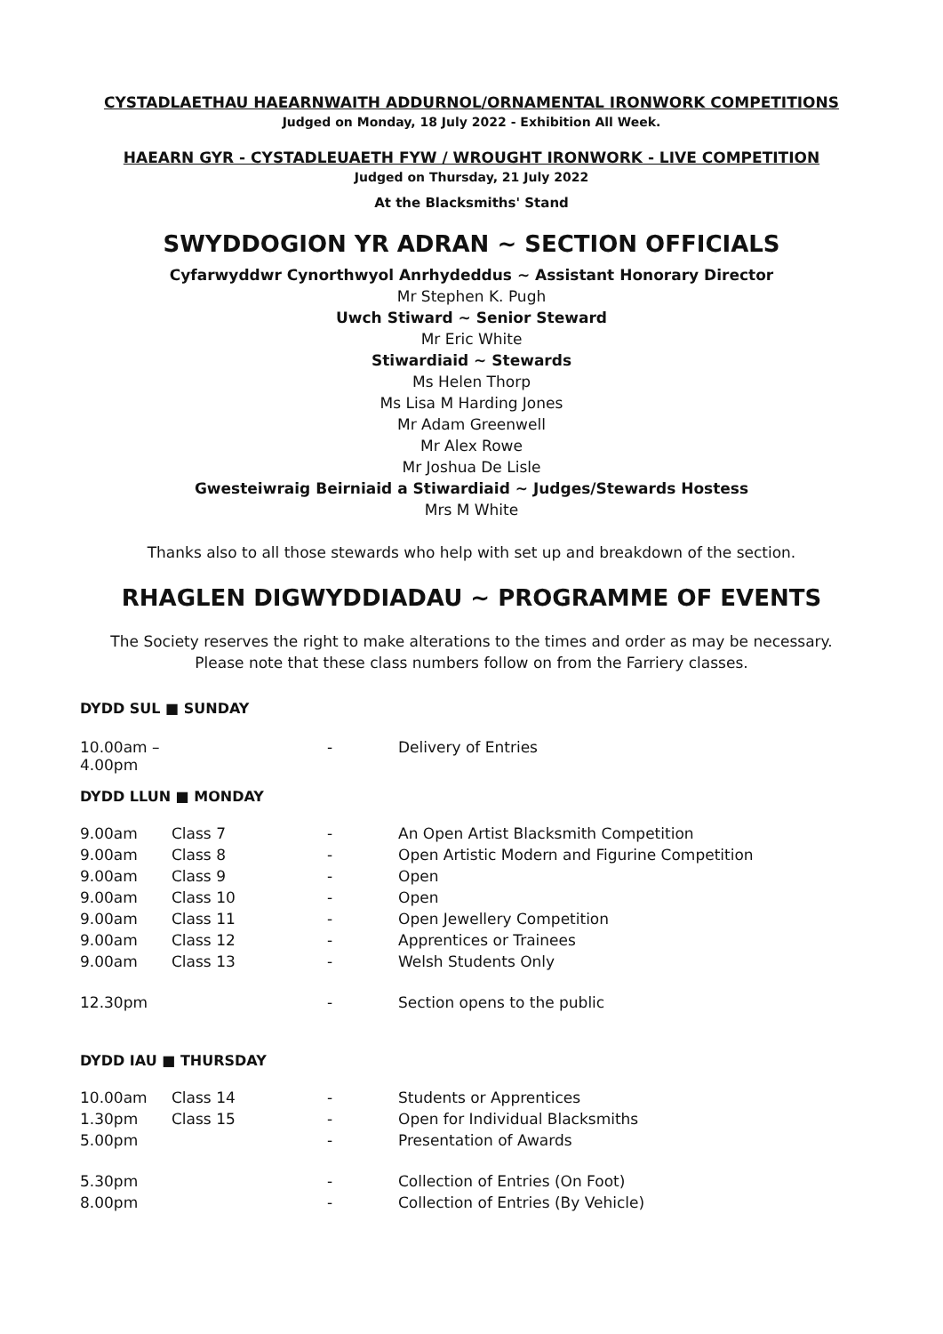CYSTADLAETHAU HAEARNWAITH ADDURNOL/ORNAMENTAL IRONWORK COMPETITIONS
Judged on Monday, 18 July 2022 - Exhibition All Week.
HAEARN GYR - CYSTADLEUAETH FYW / WROUGHT IRONWORK - LIVE COMPETITION
Judged on Thursday, 21 July 2022
At the Blacksmiths' Stand
SWYDDOGION YR ADRAN ~ SECTION OFFICIALS
Cyfarwyddwr Cynorthwyol Anrhydeddus ~ Assistant Honorary Director
Mr Stephen K. Pugh
Uwch Stiward ~ Senior Steward
Mr Eric White
Stiwardiaid ~ Stewards
Ms Helen Thorp
Ms Lisa M Harding Jones
Mr Adam Greenwell
Mr Alex Rowe
Mr Joshua De Lisle
Gwesteiwraig Beirniaid a Stiwardiaid ~ Judges/Stewards Hostess
Mrs M White
Thanks also to all those stewards who help with set up and breakdown of the section.
RHAGLEN DIGWYDDIADAU ~ PROGRAMME OF EVENTS
The Society reserves the right to make alterations to the times and order as may be necessary.
Please note that these class numbers follow on from the Farriery classes.
DYDD SUL ■ SUNDAY
| 10.00am – 4.00pm | | - | Delivery of Entries |
DYDD LLUN ■ MONDAY
| 9.00am | Class 7 | - | An Open Artist Blacksmith Competition |
| 9.00am | Class 8 | - | Open Artistic Modern and Figurine Competition |
| 9.00am | Class 9 | - | Open |
| 9.00am | Class 10 | - | Open |
| 9.00am | Class 11 | - | Open Jewellery Competition |
| 9.00am | Class 12 | - | Apprentices or Trainees |
| 9.00am | Class 13 | - | Welsh Students Only |
| 12.30pm | | - | Section opens to the public |
DYDD IAU ■ THURSDAY
| 10.00am | Class 14 | - | Students or Apprentices |
| 1.30pm | Class 15 | - | Open for Individual Blacksmiths |
| 5.00pm | | - | Presentation of Awards |
| 5.30pm | | - | Collection of Entries (On Foot) |
| 8.00pm | | - | Collection of Entries (By Vehicle) |